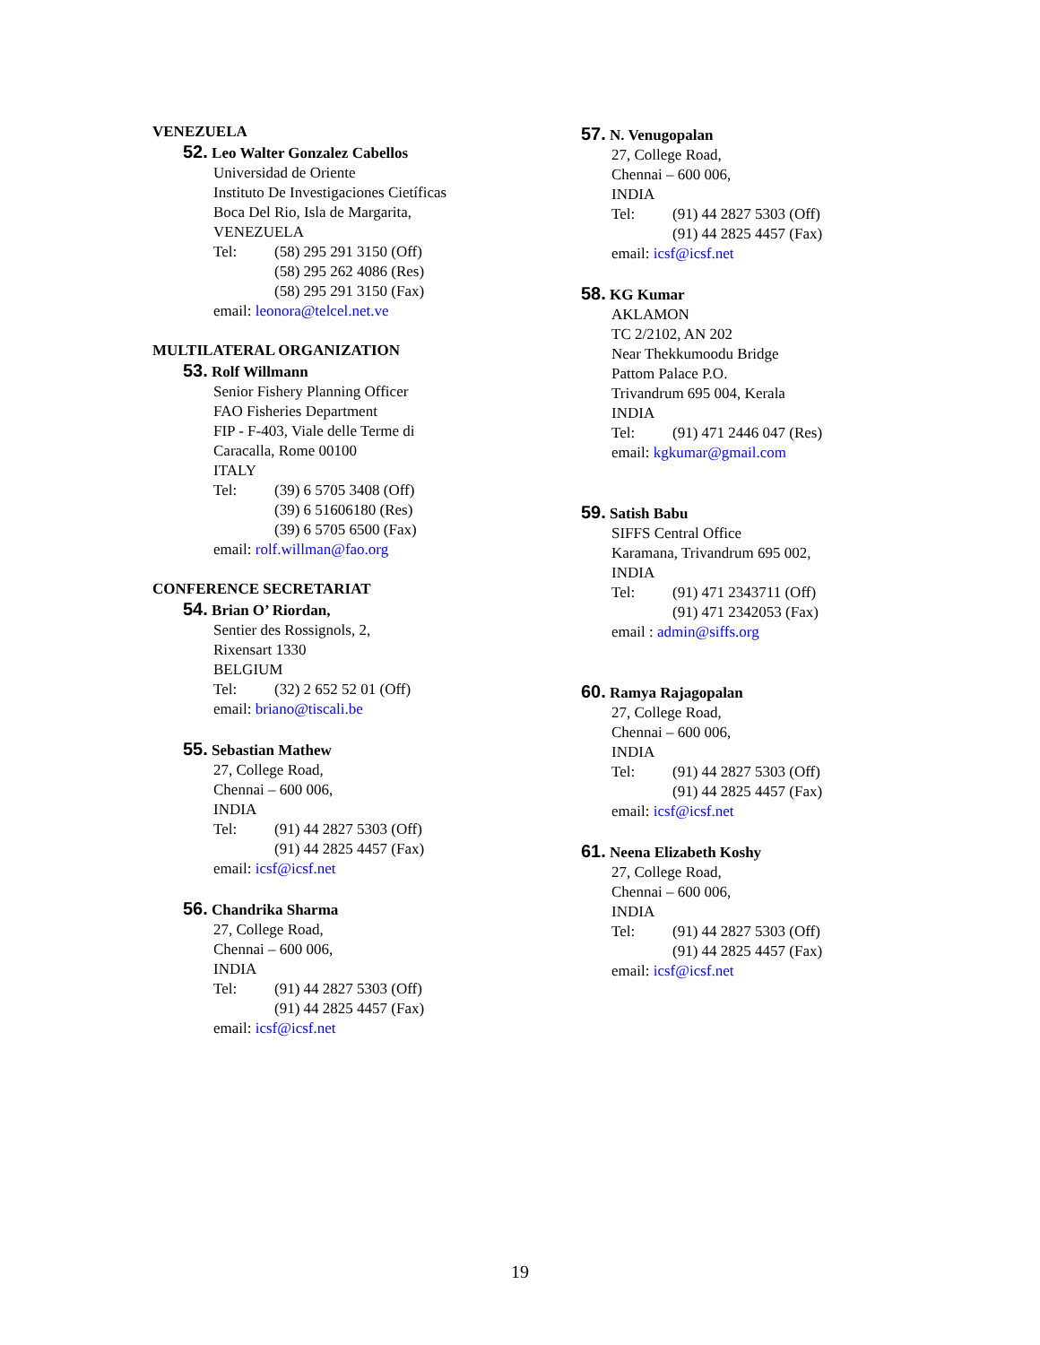VENEZUELA
52. Leo Walter Gonzalez Cabellos
Universidad de Oriente
Instituto De Investigaciones Cietíficas
Boca Del Rio, Isla de Margarita,
VENEZUELA
Tel: (58) 295 291 3150 (Off)
(58) 295 262 4086 (Res)
(58) 295 291 3150 (Fax)
email: leonora@telcel.net.ve
MULTILATERAL ORGANIZATION
53. Rolf Willmann
Senior Fishery Planning Officer
FAO Fisheries Department
FIP - F-403, Viale delle Terme di
Caracalla, Rome 00100
ITALY
Tel: (39) 6 5705 3408 (Off)
(39) 6 51606180 (Res)
(39) 6 5705 6500 (Fax)
email: rolf.willman@fao.org
CONFERENCE SECRETARIAT
54. Brian O’ Riordan,
Sentier des Rossignols, 2,
Rixensart 1330
BELGIUM
Tel: (32) 2 652 52 01 (Off)
email: briano@tiscali.be
55. Sebastian Mathew
27, College Road,
Chennai – 600 006,
INDIA
Tel: (91) 44 2827 5303 (Off)
(91) 44 2825 4457 (Fax)
email: icsf@icsf.net
56. Chandrika Sharma
27, College Road,
Chennai – 600 006,
INDIA
Tel: (91) 44 2827 5303 (Off)
(91) 44 2825 4457 (Fax)
email: icsf@icsf.net
57. N. Venugopalan
27, College Road,
Chennai – 600 006,
INDIA
Tel: (91) 44 2827 5303 (Off)
(91) 44 2825 4457 (Fax)
email: icsf@icsf.net
58. KG Kumar
AKLAMON
TC 2/2102, AN 202
Near Thekkumoodu Bridge
Pattom Palace P.O.
Trivandrum 695 004, Kerala
INDIA
Tel: (91) 471 2446 047 (Res)
email: kgkumar@gmail.com
59. Satish Babu
SIFFS Central Office
Karamana, Trivandrum 695 002,
INDIA
Tel: (91) 471 2343711 (Off)
(91) 471 2342053 (Fax)
email : admin@siffs.org
60. Ramya Rajagopalan
27, College Road,
Chennai – 600 006,
INDIA
Tel: (91) 44 2827 5303 (Off)
(91) 44 2825 4457 (Fax)
email: icsf@icsf.net
61. Neena Elizabeth Koshy
27, College Road,
Chennai – 600 006,
INDIA
Tel: (91) 44 2827 5303 (Off)
(91) 44 2825 4457 (Fax)
email: icsf@icsf.net
19